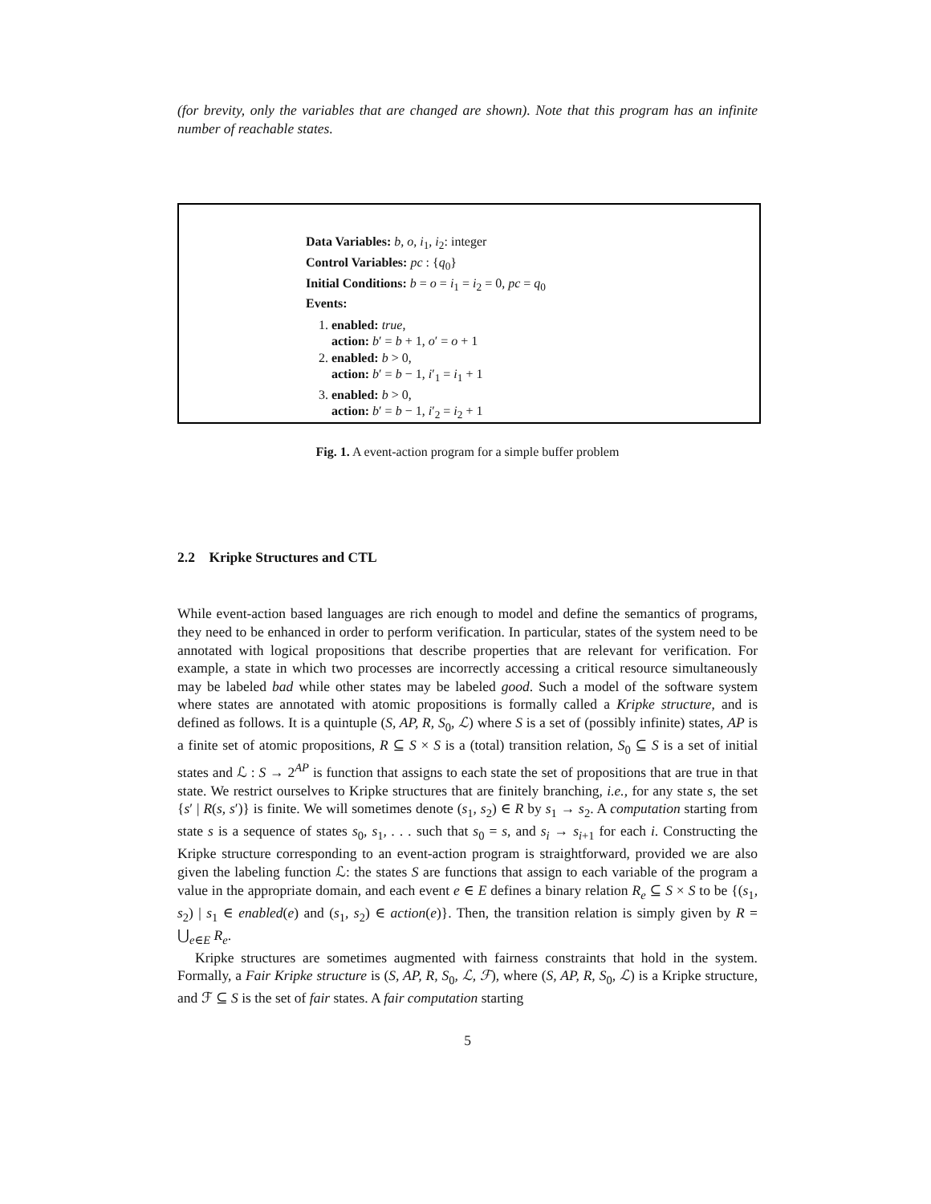(for brevity, only the variables that are changed are shown). Note that this program has an infinite number of reachable states.
Data Variables: b, o, i<sub>1</sub>, i<sub>2</sub>: integer
Control Variables: pc : {q<sub>0</sub>}
Initial Conditions: b = o = i<sub>1</sub> = i<sub>2</sub> = 0, pc = q<sub>0</sub>
Events:
1. enabled: true,
action: b′ = b + 1, o′ = o + 1
2. enabled: b > 0,
action: b′ = b − 1, i′<sub>1</sub> = i<sub>1</sub> + 1
3. enabled: b > 0,
action: b′ = b − 1, i′<sub>2</sub> = i<sub>2</sub> + 1
Fig. 1. A event-action program for a simple buffer problem
2.2 Kripke Structures and CTL
While event-action based languages are rich enough to model and define the semantics of programs, they need to be enhanced in order to perform verification. In particular, states of the system need to be annotated with logical propositions that describe properties that are relevant for verification. For example, a state in which two processes are incorrectly accessing a critical resource simultaneously may be labeled bad while other states may be labeled good. Such a model of the software system where states are annotated with atomic propositions is formally called a Kripke structure, and is defined as follows. It is a quintuple (S, AP, R, S<sub>0</sub>, ℒ) where S is a set of (possibly infinite) states, AP is a finite set of atomic propositions, R ⊆ S × S is a (total) transition relation, S<sub>0</sub> ⊆ S is a set of initial states and ℒ : S → 2<sup>AP</sup> is function that assigns to each state the set of propositions that are true in that state. We restrict ourselves to Kripke structures that are finitely branching, i.e., for any state s, the set {s′ | R(s, s′)} is finite. We will sometimes denote (s<sub>1</sub>, s<sub>2</sub>) ∈ R by s<sub>1</sub> → s<sub>2</sub>. A computation starting from state s is a sequence of states s<sub>0</sub>, s<sub>1</sub>, . . . such that s<sub>0</sub> = s, and s<sub>i</sub> → s<sub>i+1</sub> for each i. Constructing the Kripke structure corresponding to an event-action program is straightforward, provided we are also given the labeling function ℒ: the states S are functions that assign to each variable of the program a value in the appropriate domain, and each event e ∈ E defines a binary relation R<sub>e</sub> ⊆ S × S to be {(s<sub>1</sub>, s<sub>2</sub>) | s<sub>1</sub> ∈ enabled(e) and (s<sub>1</sub>, s<sub>2</sub>) ∈ action(e)}. Then, the transition relation is simply given by R = ⋃<sub>e∈E</sub> R<sub>e</sub>.
Kripke structures are sometimes augmented with fairness constraints that hold in the system. Formally, a Fair Kripke structure is (S, AP, R, S<sub>0</sub>, ℒ, ℱ), where (S, AP, R, S<sub>0</sub>, ℒ) is a Kripke structure, and ℱ ⊆ S is the set of fair states. A fair computation starting
5